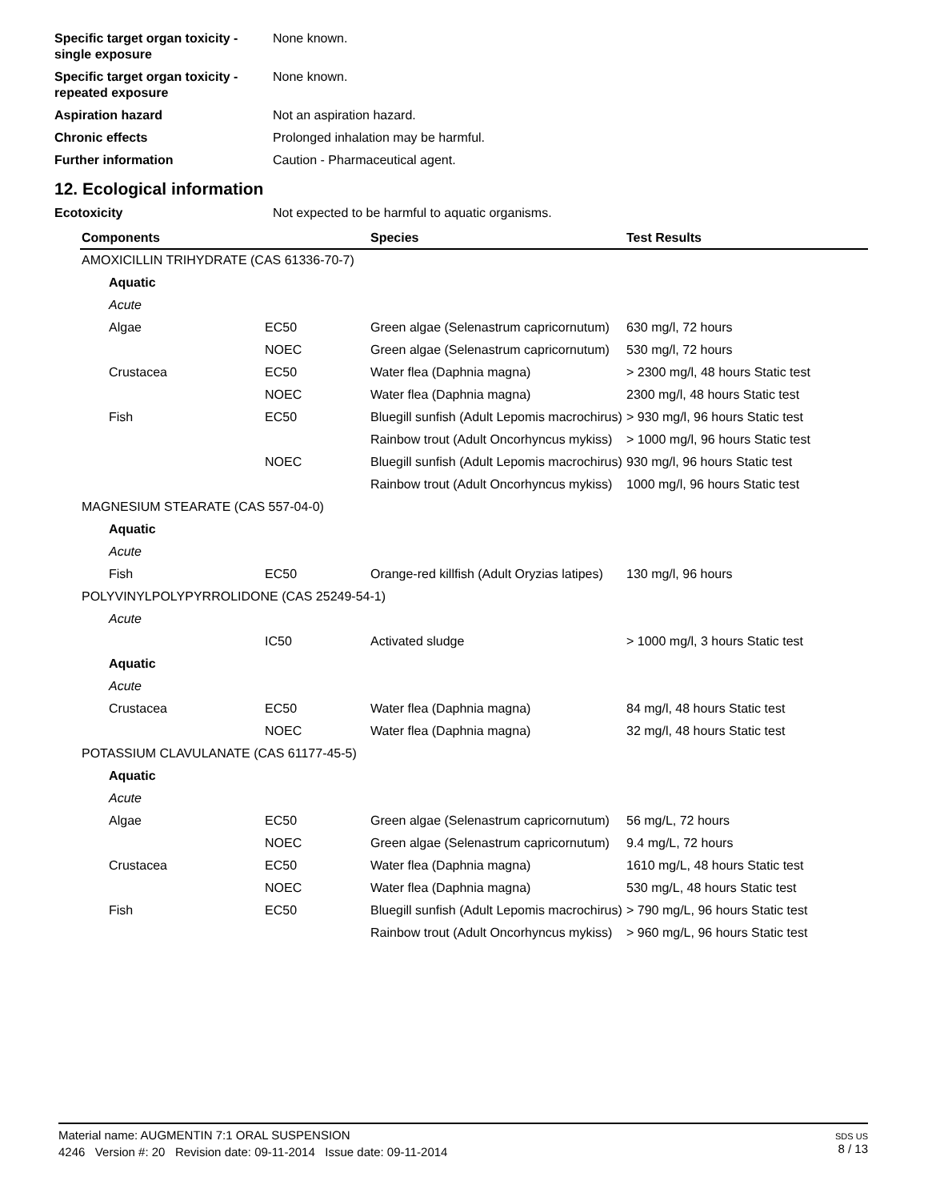Specific target organ toxicity - single exposure
None known.
Specific target organ toxicity - repeated exposure
None known.
Aspiration hazard Not an aspiration hazard.
Chronic effects Prolonged inhalation may be harmful.
Further information Caution - Pharmaceutical agent.
12. Ecological information
Ecotoxicity Not expected to be harmful to aquatic organisms.
| Components | | Species | Test Results |
| --- | --- | --- | --- |
| AMOXICILLIN TRIHYDRATE (CAS 61336-70-7) | | | |
| Aquatic | | | |
| Acute | | | |
| Algae | EC50 | Green algae (Selenastrum capricornutum) | 630 mg/l, 72 hours |
| | NOEC | Green algae (Selenastrum capricornutum) | 530 mg/l, 72 hours |
| Crustacea | EC50 | Water flea (Daphnia magna) | > 2300 mg/l, 48 hours Static test |
| | NOEC | Water flea (Daphnia magna) | 2300 mg/l, 48 hours Static test |
| Fish | EC50 | Bluegill sunfish (Adult Lepomis macrochirus) | > 930 mg/l, 96 hours Static test |
| | | Rainbow trout (Adult Oncorhyncus mykiss) | > 1000 mg/l, 96 hours Static test |
| | NOEC | Bluegill sunfish (Adult Lepomis macrochirus) | 930 mg/l, 96 hours Static test |
| | | Rainbow trout (Adult Oncorhyncus mykiss) | 1000 mg/l, 96 hours Static test |
| MAGNESIUM STEARATE (CAS 557-04-0) | | | |
| Aquatic | | | |
| Acute | | | |
| Fish | EC50 | Orange-red killfish (Adult Oryzias latipes) | 130 mg/l, 96 hours |
| POLYVINYLPOLYPYRROLIDONE (CAS 25249-54-1) | | | |
| Acute | | | |
| | IC50 | Activated sludge | > 1000 mg/l, 3 hours Static test |
| Aquatic | | | |
| Acute | | | |
| Crustacea | EC50 | Water flea (Daphnia magna) | 84 mg/l, 48 hours Static test |
| | NOEC | Water flea (Daphnia magna) | 32 mg/l, 48 hours Static test |
| POTASSIUM CLAVULANATE (CAS 61177-45-5) | | | |
| Aquatic | | | |
| Acute | | | |
| Algae | EC50 | Green algae (Selenastrum capricornutum) | 56 mg/L, 72 hours |
| | NOEC | Green algae (Selenastrum capricornutum) | 9.4 mg/L, 72 hours |
| Crustacea | EC50 | Water flea (Daphnia magna) | 1610 mg/L, 48 hours Static test |
| | NOEC | Water flea (Daphnia magna) | 530 mg/L, 48 hours Static test |
| Fish | EC50 | Bluegill sunfish (Adult Lepomis macrochirus) | > 790 mg/L, 96 hours Static test |
| | | Rainbow trout (Adult Oncorhyncus mykiss) | > 960 mg/L, 96 hours Static test |
Material name: AUGMENTIN 7:1 ORAL SUSPENSION
4246 Version #: 20 Revision date: 09-11-2014 Issue date: 09-11-2014
SDS US
8 / 13